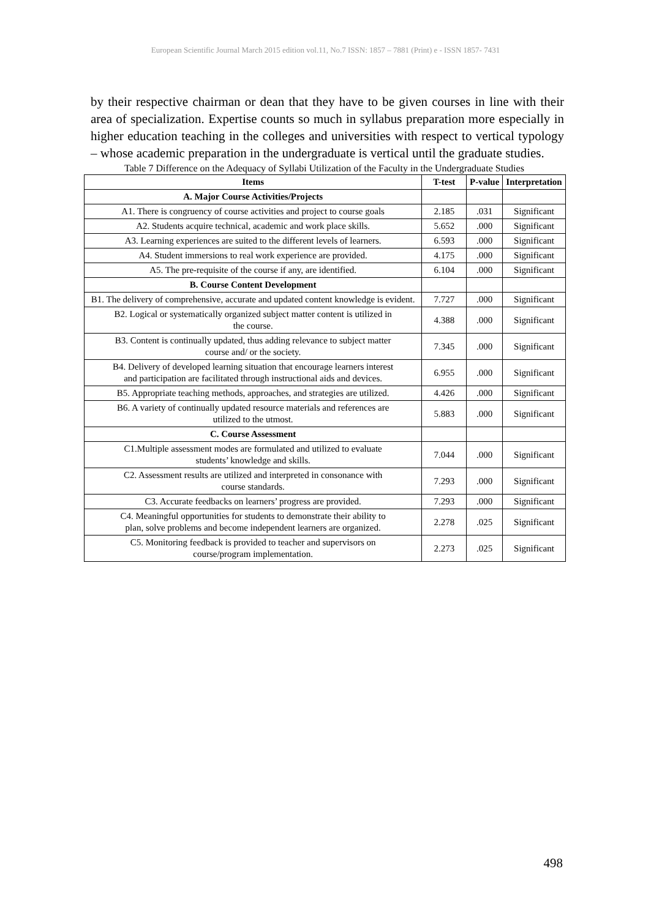European Scientific Journal March 2015 edition vol.11, No.7 ISSN: 1857 – 7881 (Print) e - ISSN 1857- 7431
by their respective chairman or dean that they have to be given courses in line with their area of specialization. Expertise counts so much in syllabus preparation more especially in higher education teaching in the colleges and universities with respect to vertical typology – whose academic preparation in the undergraduate is vertical until the graduate studies.
Table 7 Difference on the Adequacy of Syllabi Utilization of the Faculty in the Undergraduate Studies
| Items | T-test | P-value | Interpretation |
| --- | --- | --- | --- |
| A. Major Course Activities/Projects | | | |
| A1. There is congruency of course activities and project to course goals | 2.185 | .031 | Significant |
| A2. Students acquire technical, academic and work place skills. | 5.652 | .000 | Significant |
| A3. Learning experiences are suited to the different levels of learners. | 6.593 | .000 | Significant |
| A4. Student immersions to real work experience are provided. | 4.175 | .000 | Significant |
| A5. The pre-requisite of the course if any, are identified. | 6.104 | .000 | Significant |
| B. Course Content Development | | | |
| B1. The delivery of comprehensive, accurate and updated content knowledge is evident. | 7.727 | .000 | Significant |
| B2. Logical or systematically organized subject matter content is utilized in the course. | 4.388 | .000 | Significant |
| B3. Content is continually updated, thus adding relevance to subject matter course and/ or the society. | 7.345 | .000 | Significant |
| B4. Delivery of developed learning situation that encourage learners interest and participation are facilitated through instructional aids and devices. | 6.955 | .000 | Significant |
| B5. Appropriate teaching methods, approaches, and strategies are utilized. | 4.426 | .000 | Significant |
| B6. A variety of continually updated resource materials and references are utilized to the utmost. | 5.883 | .000 | Significant |
| C. Course Assessment | | | |
| C1.Multiple assessment modes are formulated and utilized to evaluate students’ knowledge and skills. | 7.044 | .000 | Significant |
| C2. Assessment results are utilized and interpreted in consonance with course standards. | 7.293 | .000 | Significant |
| C3. Accurate feedbacks on learners’ progress are provided. | 7.293 | .000 | Significant |
| C4. Meaningful opportunities for students to demonstrate their ability to plan, solve problems and become independent learners are organized. | 2.278 | .025 | Significant |
| C5. Monitoring feedback is provided to teacher and supervisors on course/program implementation. | 2.273 | .025 | Significant |
498